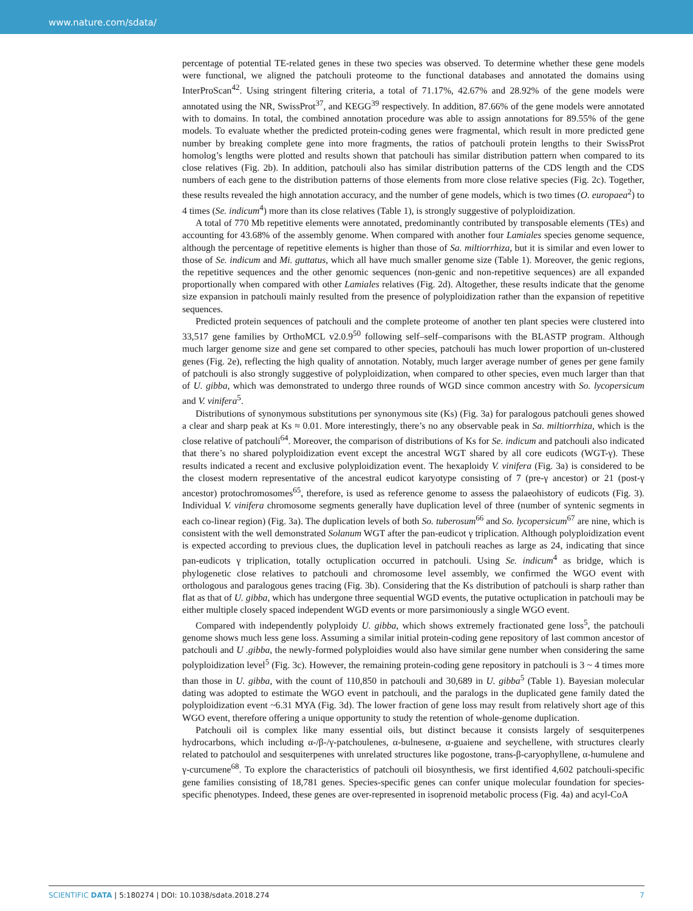www.nature.com/sdata/
percentage of potential TE-related genes in these two species was observed. To determine whether these gene models were functional, we aligned the patchouli proteome to the functional databases and annotated the domains using InterProScan<sup>42</sup>. Using stringent filtering criteria, a total of 71.17%, 42.67% and 28.92% of the gene models were annotated using the NR, SwissProt<sup>37</sup>, and KEGG<sup>39</sup> respectively. In addition, 87.66% of the gene models were annotated with to domains. In total, the combined annotation procedure was able to assign annotations for 89.55% of the gene models. To evaluate whether the predicted protein-coding genes were fragmental, which result in more predicted gene number by breaking complete gene into more fragments, the ratios of patchouli protein lengths to their SwissProt homolog’s lengths were plotted and results shown that patchouli has similar distribution pattern when compared to its close relatives (Fig. 2b). In addition, patchouli also has similar distribution patterns of the CDS length and the CDS numbers of each gene to the distribution patterns of those elements from more close relative species (Fig. 2c). Together, these results revealed the high annotation accuracy, and the number of gene models, which is two times (O. europaea<sup>2</sup>) to 4 times (Se. indicum<sup>4</sup>) more than its close relatives (Table 1), is strongly suggestive of polyploidization.
A total of 770 Mb repetitive elements were annotated, predominantly contributed by transposable elements (TEs) and accounting for 43.68% of the assembly genome. When compared with another four Lamiales species genome sequence, although the percentage of repetitive elements is higher than those of Sa. miltiorrhiza, but it is similar and even lower to those of Se. indicum and Mi. guttatus, which all have much smaller genome size (Table 1). Moreover, the genic regions, the repetitive sequences and the other genomic sequences (non-genic and non-repetitive sequences) are all expanded proportionally when compared with other Lamiales relatives (Fig. 2d). Altogether, these results indicate that the genome size expansion in patchouli mainly resulted from the presence of polyploidization rather than the expansion of repetitive sequences.
Predicted protein sequences of patchouli and the complete proteome of another ten plant species were clustered into 33,517 gene families by OrthoMCL v2.0.9<sup>50</sup> following self–self–comparisons with the BLASTP program. Although much larger genome size and gene set compared to other species, patchouli has much lower proportion of un-clustered genes (Fig. 2e), reflecting the high quality of annotation. Notably, much larger average number of genes per gene family of patchouli is also strongly suggestive of polyploidization, when compared to other species, even much larger than that of U. gibba, which was demonstrated to undergo three rounds of WGD since common ancestry with So. lycopersicum and V. vinifera<sup>5</sup>.
Distributions of synonymous substitutions per synonymous site (Ks) (Fig. 3a) for paralogous patchouli genes showed a clear and sharp peak at Ks ≈ 0.01. More interestingly, there’s no any observable peak in Sa. miltiorrhiza, which is the close relative of patchouli<sup>64</sup>. Moreover, the comparison of distributions of Ks for Se. indicum and patchouli also indicated that there’s no shared polyploidization event except the ancestral WGT shared by all core eudicots (WGT-γ). These results indicated a recent and exclusive polyploidization event. The hexaploidy V. vinifera (Fig. 3a) is considered to be the closest modern representative of the ancestral eudicot karyotype consisting of 7 (pre-γ ancestor) or 21 (post-γ ancestor) protochromosomes<sup>65</sup>, therefore, is used as reference genome to assess the palaeohistory of eudicots (Fig. 3). Individual V. vinifera chromosome segments generally have duplication level of three (number of syntenic segments in each co-linear region) (Fig. 3a). The duplication levels of both So. tuberosum<sup>66</sup> and So. lycopersicum<sup>67</sup> are nine, which is consistent with the well demonstrated Solanum WGT after the pan-eudicot γ triplication. Although polyploidization event is expected according to previous clues, the duplication level in patchouli reaches as large as 24, indicating that since pan-eudicots γ triplication, totally octuplication occurred in patchouli. Using Se. indicum<sup>4</sup> as bridge, which is phylogenetic close relatives to patchouli and chromosome level assembly, we confirmed the WGO event with orthologous and paralogous genes tracing (Fig. 3b). Considering that the Ks distribution of patchouli is sharp rather than flat as that of U. gibba, which has undergone three sequential WGD events, the putative octuplication in patchouli may be either multiple closely spaced independent WGD events or more parsimoniously a single WGO event.
Compared with independently polyploidy U. gibba, which shows extremely fractionated gene loss<sup>5</sup>, the patchouli genome shows much less gene loss. Assuming a similar initial protein-coding gene repository of last common ancestor of patchouli and U .gibba, the newly-formed polyploidies would also have similar gene number when considering the same polyploidization level<sup>5</sup> (Fig. 3c). However, the remaining protein-coding gene repository in patchouli is 3 ~ 4 times more than those in U. gibba, with the count of 110,850 in patchouli and 30,689 in U. gibba<sup>5</sup> (Table 1). Bayesian molecular dating was adopted to estimate the WGO event in patchouli, and the paralogs in the duplicated gene family dated the polyploidization event ~6.31 MYA (Fig. 3d). The lower fraction of gene loss may result from relatively short age of this WGO event, therefore offering a unique opportunity to study the retention of whole-genome duplication.
Patchouli oil is complex like many essential oils, but distinct because it consists largely of sesquiterpenes hydrocarbons, which including α-/β-/γ-patchoulenes, α-bulnesene, α-guaiene and seychellene, with structures clearly related to patchoulol and sesquiterpenes with unrelated structures like pogostone, trans-β-caryophyllene, α-humulene and γ-curcumene<sup>68</sup>. To explore the characteristics of patchouli oil biosynthesis, we first identified 4,602 patchouli-specific gene families consisting of 18,781 genes. Species-specific genes can confer unique molecular foundation for species-specific phenotypes. Indeed, these genes are over-represented in isoprenoid metabolic process (Fig. 4a) and acyl-CoA
SCIENTIFIC DATA | 5:180274 | DOI: 10.1038/sdata.2018.274 7